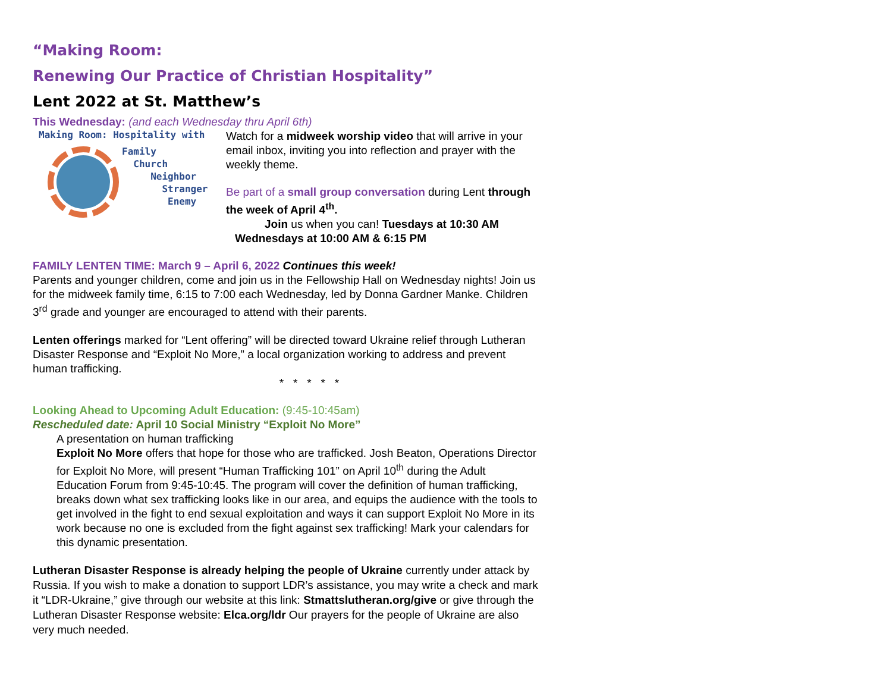“Making Room:
Renewing Our Practice of Christian Hospitality”
Lent 2022 at St. Matthew’s
This Wednesday: (and each Wednesday thru April 6th)
Making Room: Hospitality with
Family
Church
Neighbor
Stranger
Enemy
Watch for a midweek worship video that will arrive in your email inbox, inviting you into reflection and prayer with the weekly theme.
Be part of a small group conversation during Lent through the week of April 4<sup>th</sup>.
Join us when you can! Tuesdays at 10:30 AM
Wednesdays at 10:00 AM & 6:15 PM
FAMILY LENTEN TIME: March 9 – April 6, 2022 Continues this week!
Parents and younger children, come and join us in the Fellowship Hall on Wednesday nights! Join us for the midweek family time, 6:15 to 7:00 each Wednesday, led by Donna Gardner Manke. Children 3<sup>rd</sup> grade and younger are encouraged to attend with their parents.
Lenten offerings marked for “Lent offering” will be directed toward Ukraine relief through Lutheran Disaster Response and “Exploit No More,” a local organization working to address and prevent human trafficking.
* * * * *
Looking Ahead to Upcoming Adult Education: (9:45-10:45am)
Rescheduled date: April 10 Social Ministry “Exploit No More”
A presentation on human trafficking
Exploit No More offers that hope for those who are trafficked. Josh Beaton, Operations Director for Exploit No More, will present “Human Trafficking 101” on April 10<sup>th</sup> during the Adult Education Forum from 9:45-10:45. The program will cover the definition of human trafficking, breaks down what sex trafficking looks like in our area, and equips the audience with the tools to get involved in the fight to end sexual exploitation and ways it can support Exploit No More in its work because no one is excluded from the fight against sex trafficking! Mark your calendars for this dynamic presentation.
Lutheran Disaster Response is already helping the people of Ukraine currently under attack by Russia. If you wish to make a donation to support LDR’s assistance, you may write a check and mark it “LDR-Ukraine,” give through our website at this link: Stmattslutheran.org/give or give through the Lutheran Disaster Response website: Elca.org/ldr Our prayers for the people of Ukraine are also very much needed.